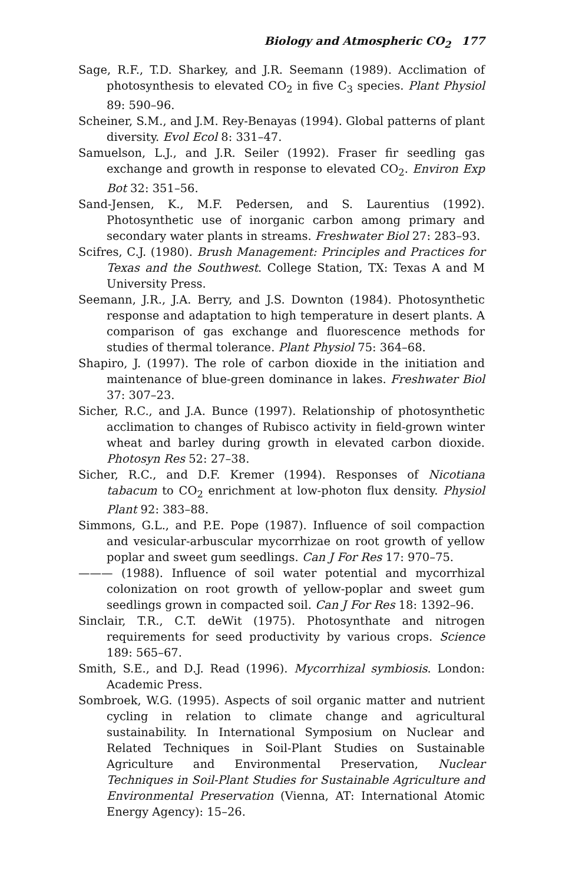Biology and Atmospheric CO<sub>2</sub> 177
Sage, R.F., T.D. Sharkey, and J.R. Seemann (1989). Acclimation of photosynthesis to elevated CO<sub>2</sub> in five C<sub>3</sub> species. Plant Physiol 89: 590–96.
Scheiner, S.M., and J.M. Rey-Benayas (1994). Global patterns of plant diversity. Evol Ecol 8: 331–47.
Samuelson, L.J., and J.R. Seiler (1992). Fraser fir seedling gas exchange and growth in response to elevated CO<sub>2</sub>. Environ Exp Bot 32: 351–56.
Sand-Jensen, K., M.F. Pedersen, and S. Laurentius (1992). Photosynthetic use of inorganic carbon among primary and secondary water plants in streams. Freshwater Biol 27: 283–93.
Scifres, C.J. (1980). Brush Management: Principles and Practices for Texas and the Southwest. College Station, TX: Texas A and M University Press.
Seemann, J.R., J.A. Berry, and J.S. Downton (1984). Photosynthetic response and adaptation to high temperature in desert plants. A comparison of gas exchange and fluorescence methods for studies of thermal tolerance. Plant Physiol 75: 364–68.
Shapiro, J. (1997). The role of carbon dioxide in the initiation and maintenance of blue-green dominance in lakes. Freshwater Biol 37: 307–23.
Sicher, R.C., and J.A. Bunce (1997). Relationship of photosynthetic acclimation to changes of Rubisco activity in field-grown winter wheat and barley during growth in elevated carbon dioxide. Photosyn Res 52: 27–38.
Sicher, R.C., and D.F. Kremer (1994). Responses of Nicotiana tabacum to CO<sub>2</sub> enrichment at low-photon flux density. Physiol Plant 92: 383–88.
Simmons, G.L., and P.E. Pope (1987). Influence of soil compaction and vesicular-arbuscular mycorrhizae on root growth of yellow poplar and sweet gum seedlings. Can J For Res 17: 970–75.
——— (1988). Influence of soil water potential and mycorrhizal colonization on root growth of yellow-poplar and sweet gum seedlings grown in compacted soil. Can J For Res 18: 1392–96.
Sinclair, T.R., C.T. deWit (1975). Photosynthate and nitrogen requirements for seed productivity by various crops. Science 189: 565–67.
Smith, S.E., and D.J. Read (1996). Mycorrhizal symbiosis. London: Academic Press.
Sombroek, W.G. (1995). Aspects of soil organic matter and nutrient cycling in relation to climate change and agricultural sustainability. In International Symposium on Nuclear and Related Techniques in Soil-Plant Studies on Sustainable Agriculture and Environmental Preservation, Nuclear Techniques in Soil-Plant Studies for Sustainable Agriculture and Environmental Preservation (Vienna, AT: International Atomic Energy Agency): 15–26.